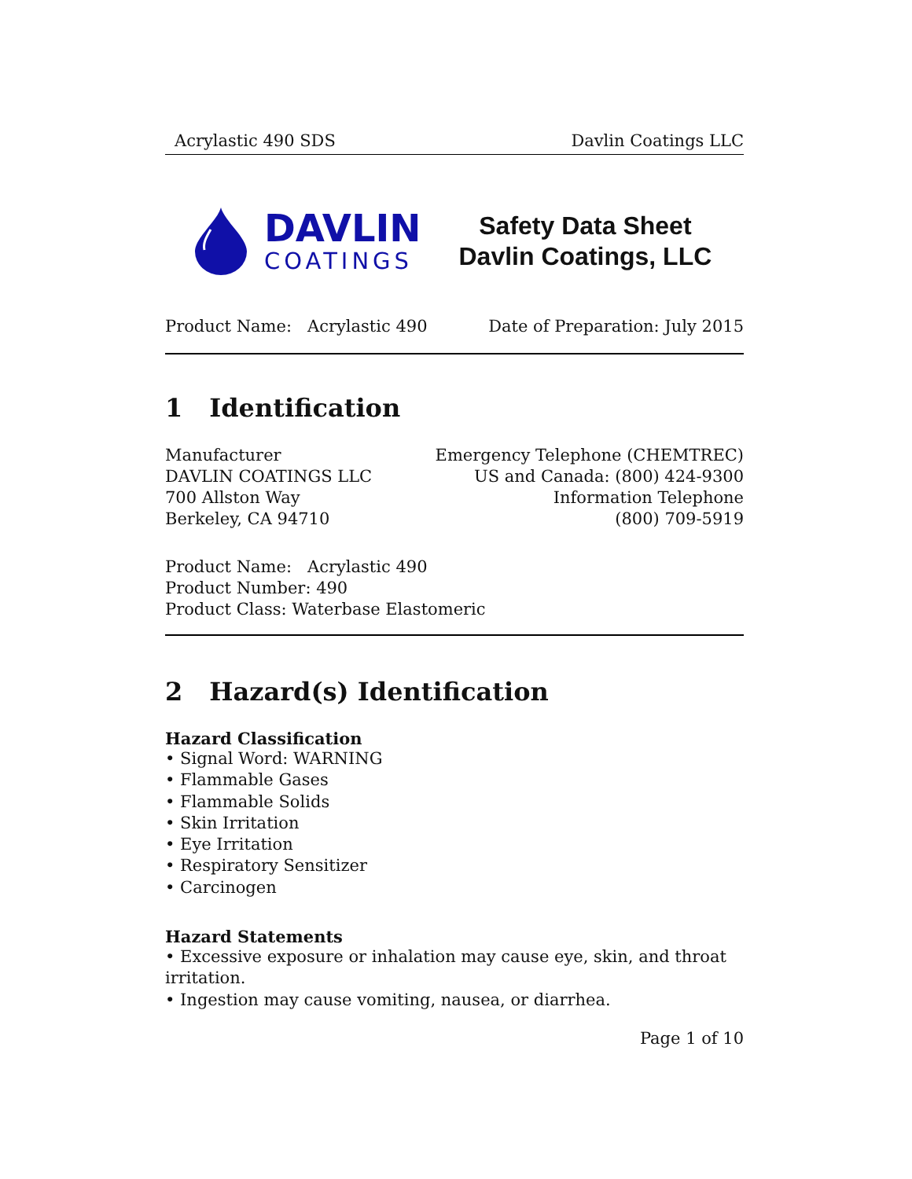Acrylastic 490 SDS Davlin Coatings LLC
DAVLIN
COATINGS
Safety Data Sheet
Davlin Coatings, LLC
Product Name: Acrylastic 490 Date of Preparation: July 2015
1 Identification
Manufacturer
DAVLIN COATINGS LLC
700 Allston Way
Berkeley, CA 94710
Emergency Telephone (CHEMTREC)
US and Canada: (800) 424-9300
Information Telephone
(800) 709-5919
Product Name: Acrylastic 490
Product Number: 490
Product Class: Waterbase Elastomeric
2 Hazard(s) Identification
Hazard Classification
• Signal Word: WARNING
• Flammable Gases
• Flammable Solids
• Skin Irritation
• Eye Irritation
• Respiratory Sensitizer
• Carcinogen
Hazard Statements
• Excessive exposure or inhalation may cause eye, skin, and throat irritation.
• Ingestion may cause vomiting, nausea, or diarrhea.
Page 1 of 10